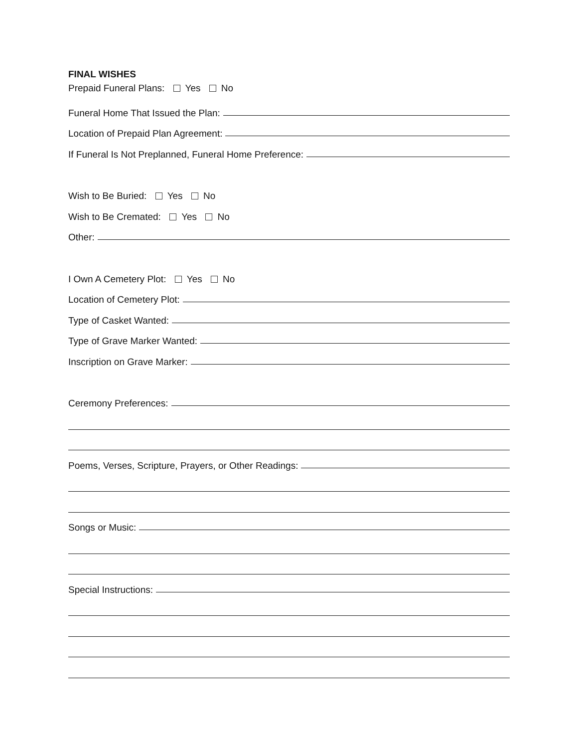FINAL WISHES
Prepaid Funeral Plans: Yes No
Funeral Home That Issued the Plan:
Location of Prepaid Plan Agreement:
If Funeral Is Not Preplanned, Funeral Home Preference:
Wish to Be Buried: Yes No
Wish to Be Cremated: Yes No
Other:
I Own A Cemetery Plot: Yes No
Location of Cemetery Plot:
Type of Casket Wanted:
Type of Grave Marker Wanted:
Inscription on Grave Marker:
Ceremony Preferences:
Poems, Verses, Scripture, Prayers, or Other Readings:
Songs or Music:
Special Instructions: